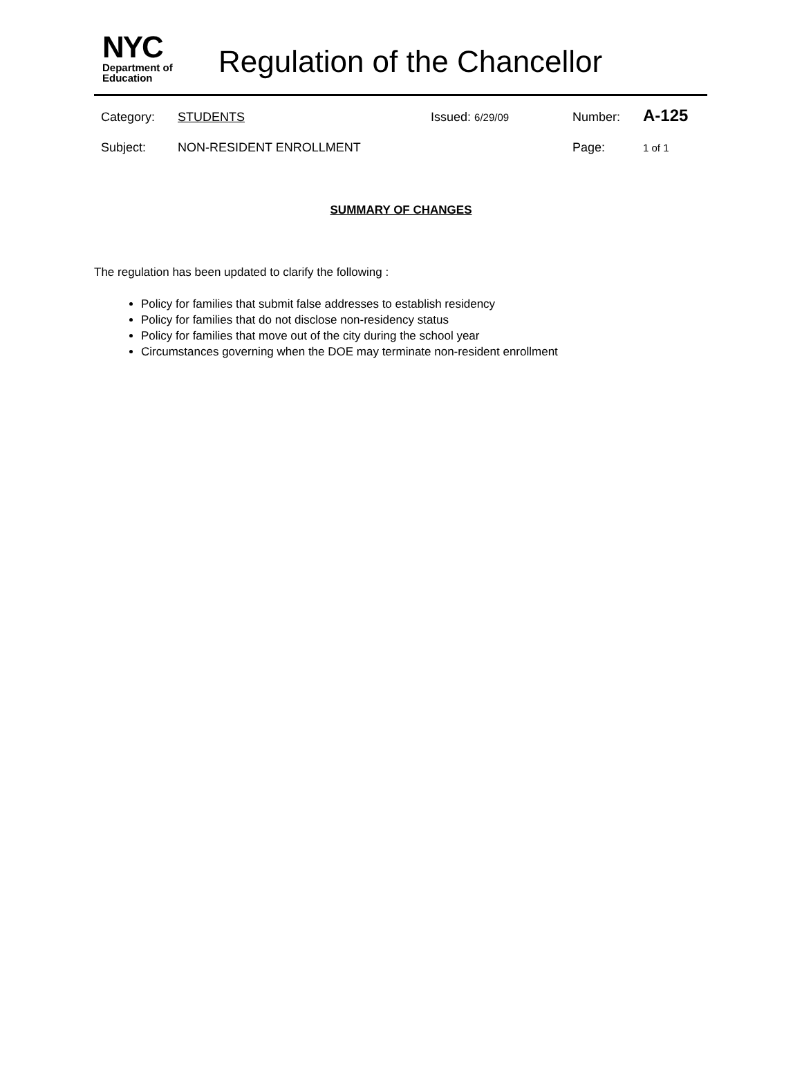NYC
Department of
Education
Regulation of the Chancellor
Category: STUDENTS Issued: 6/29/09 Number: A-125
Subject: NON-RESIDENT ENROLLMENT Page: 1 of 1
SUMMARY OF CHANGES
The regulation has been updated to clarify the following :
Policy for families that submit false addresses to establish residency
Policy for families that do not disclose non-residency status
Policy for families that move out of the city during the school year
Circumstances governing when the DOE may terminate non-resident enrollment